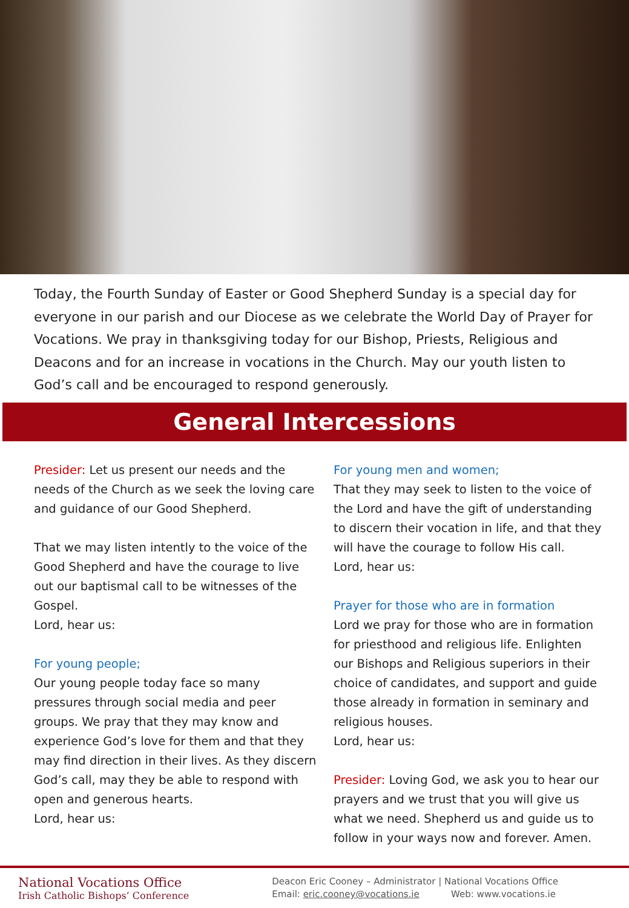Today, the Fourth Sunday of Easter or Good Shepherd Sunday is a special day for everyone in our parish and our Diocese as we celebrate the World Day of Prayer for Vocations. We pray in thanksgiving today for our Bishop, Priests, Religious and Deacons and for an increase in vocations in the Church. May our youth listen to God’s call and be encouraged to respond generously.
General Intercessions
Presider: Let us present our needs and the needs of the Church as we seek the loving care and guidance of our Good Shepherd.
That we may listen intently to the voice of the Good Shepherd and have the courage to live out our baptismal call to be witnesses of the Gospel.
Lord, hear us:
For young people;
Our young people today face so many pressures through social media and peer groups. We pray that they may know and experience God’s love for them and that they may find direction in their lives. As they discern God’s call, may they be able to respond with open and generous hearts.
Lord, hear us:
For young men and women;
That they may seek to listen to the voice of the Lord and have the gift of understanding to discern their vocation in life, and that they will have the courage to follow His call.
Lord, hear us:
Prayer for those who are in formation
Lord we pray for those who are in formation for priesthood and religious life. Enlighten our Bishops and Religious superiors in their choice of candidates, and support and guide those already in formation in seminary and religious houses.
Lord, hear us:
Presider: Loving God, we ask you to hear our prayers and we trust that you will give us what we need. Shepherd us and guide us to follow in your ways now and forever. Amen.
National Vocations Office
Irish Catholic Bishops’ Conference
Deacon Eric Cooney – Administrator | National Vocations Office
Email: eric.cooney@vocations.ie Web: www.vocations.ie